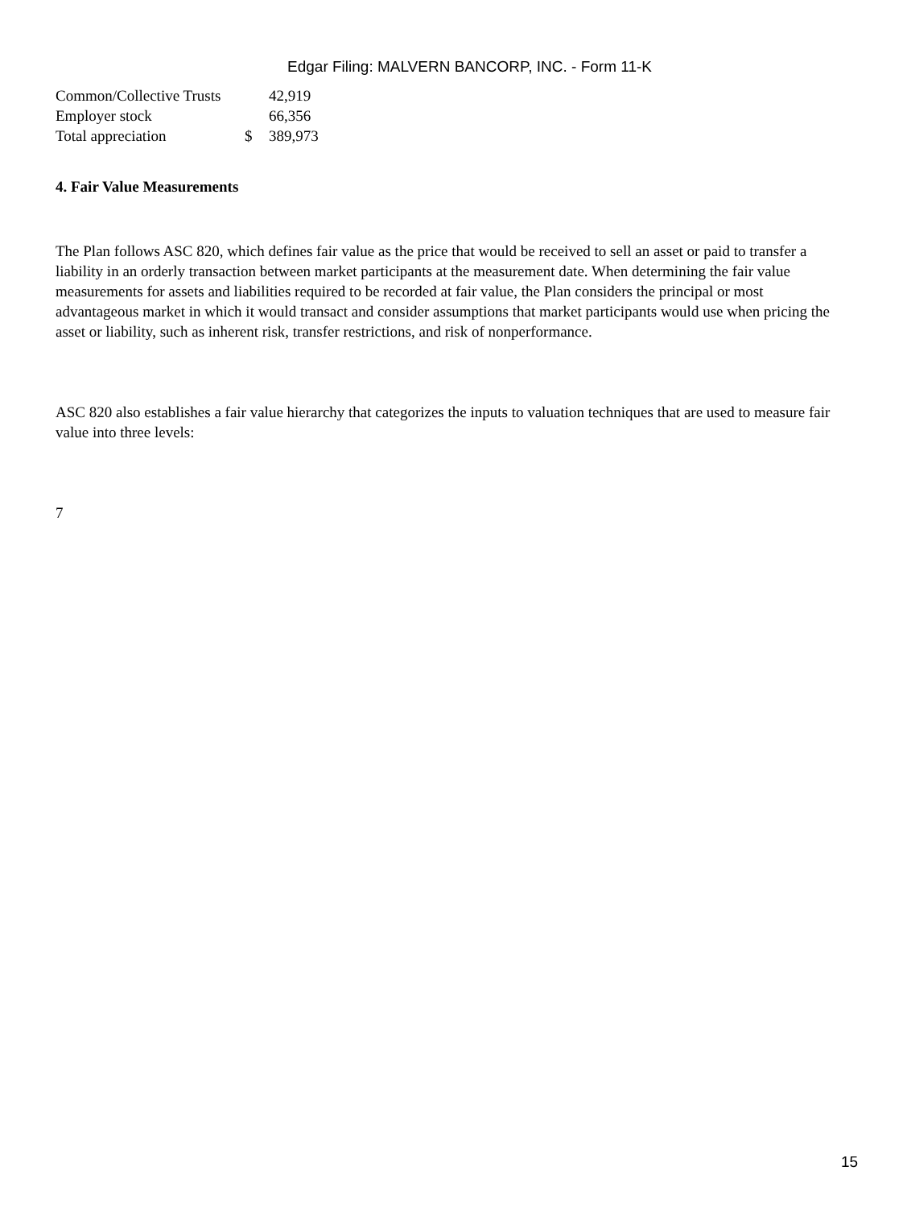Edgar Filing: MALVERN BANCORP, INC. - Form 11-K
| Common/Collective Trusts | | 42,919 |
| Employer stock | | 66,356 |
| Total appreciation | $ | 389,973 |
4. Fair Value Measurements
The Plan follows ASC 820, which defines fair value as the price that would be received to sell an asset or paid to transfer a liability in an orderly transaction between market participants at the measurement date. When determining the fair value measurements for assets and liabilities required to be recorded at fair value, the Plan considers the principal or most advantageous market in which it would transact and consider assumptions that market participants would use when pricing the asset or liability, such as inherent risk, transfer restrictions, and risk of nonperformance.
ASC 820 also establishes a fair value hierarchy that categorizes the inputs to valuation techniques that are used to measure fair value into three levels:
7
15